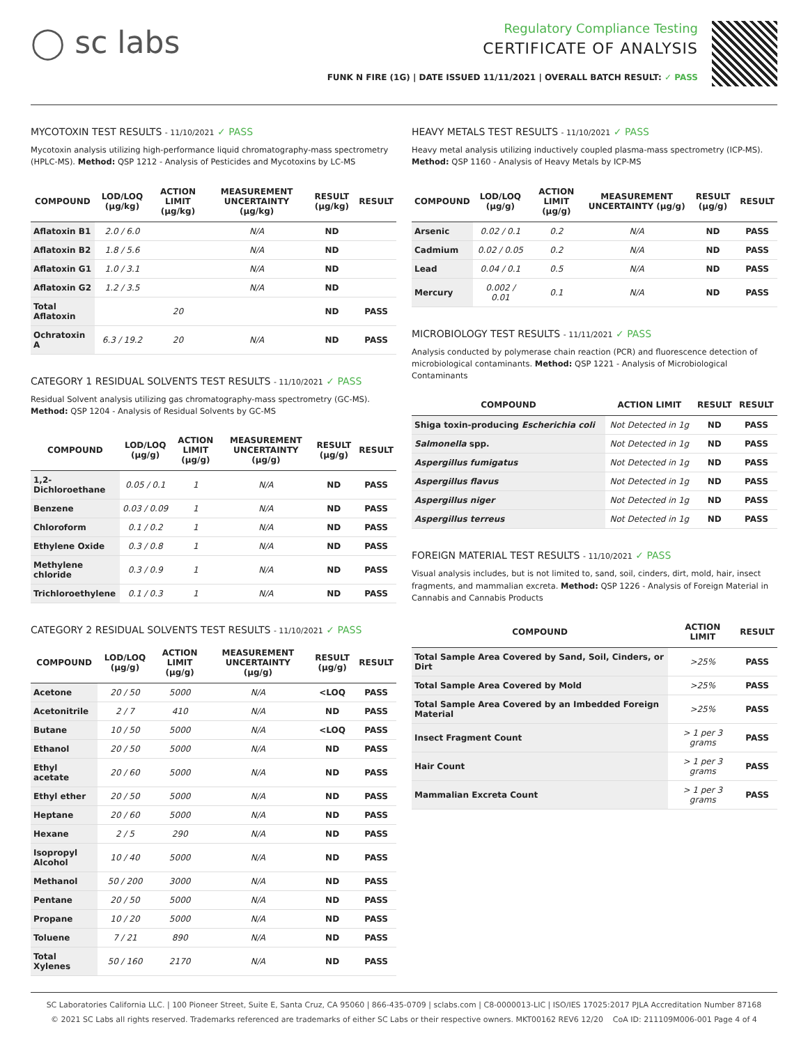◯ sc labs
Regulatory Compliance Testing
CERTIFICATE OF ANALYSIS
FUNK N FIRE (1G) | DATE ISSUED 11/11/2021 | OVERALL BATCH RESULT: ✓ PASS
MYCOTOXIN TEST RESULTS - 11/10/2021 ✓ PASS
Mycotoxin analysis utilizing high-performance liquid chromatography-mass spectrometry (HPLC-MS). Method: QSP 1212 - Analysis of Pesticides and Mycotoxins by LC-MS
| COMPOUND | LOD/LOQ (μg/kg) | ACTION LIMIT (μg/kg) | MEASUREMENT UNCERTAINTY (μg/kg) | RESULT (μg/kg) | RESULT |
| --- | --- | --- | --- | --- | --- |
| Aflatoxin B1 | 2.0 / 6.0 | | N/A | ND | |
| Aflatoxin B2 | 1.8 / 5.6 | | N/A | ND | |
| Aflatoxin G1 | 1.0 / 3.1 | | N/A | ND | |
| Aflatoxin G2 | 1.2 / 3.5 | | N/A | ND | |
| Total Aflatoxin | | 20 | | ND | PASS |
| Ochratoxin A | 6.3 / 19.2 | 20 | N/A | ND | PASS |
CATEGORY 1 RESIDUAL SOLVENTS TEST RESULTS - 11/10/2021 ✓ PASS
Residual Solvent analysis utilizing gas chromatography-mass spectrometry (GC-MS). Method: QSP 1204 - Analysis of Residual Solvents by GC-MS
| COMPOUND | LOD/LOQ (μg/g) | ACTION LIMIT (μg/g) | MEASUREMENT UNCERTAINTY (μg/g) | RESULT (μg/g) | RESULT |
| --- | --- | --- | --- | --- | --- |
| 1,2-Dichloroethane | 0.05 / 0.1 | 1 | N/A | ND | PASS |
| Benzene | 0.03 / 0.09 | 1 | N/A | ND | PASS |
| Chloroform | 0.1 / 0.2 | 1 | N/A | ND | PASS |
| Ethylene Oxide | 0.3 / 0.8 | 1 | N/A | ND | PASS |
| Methylene chloride | 0.3 / 0.9 | 1 | N/A | ND | PASS |
| Trichloroethylene | 0.1 / 0.3 | 1 | N/A | ND | PASS |
CATEGORY 2 RESIDUAL SOLVENTS TEST RESULTS - 11/10/2021 ✓ PASS
| COMPOUND | LOD/LOQ (μg/g) | ACTION LIMIT (μg/g) | MEASUREMENT UNCERTAINTY (μg/g) | RESULT (μg/g) | RESULT |
| --- | --- | --- | --- | --- | --- |
| Acetone | 20 / 50 | 5000 | N/A | <LOQ | PASS |
| Acetonitrile | 2 / 7 | 410 | N/A | ND | PASS |
| Butane | 10 / 50 | 5000 | N/A | <LOQ | PASS |
| Ethanol | 20 / 50 | 5000 | N/A | ND | PASS |
| Ethyl acetate | 20 / 60 | 5000 | N/A | ND | PASS |
| Ethyl ether | 20 / 50 | 5000 | N/A | ND | PASS |
| Heptane | 20 / 60 | 5000 | N/A | ND | PASS |
| Hexane | 2 / 5 | 290 | N/A | ND | PASS |
| Isopropyl Alcohol | 10 / 40 | 5000 | N/A | ND | PASS |
| Methanol | 50 / 200 | 3000 | N/A | ND | PASS |
| Pentane | 20 / 50 | 5000 | N/A | ND | PASS |
| Propane | 10 / 20 | 5000 | N/A | ND | PASS |
| Toluene | 7 / 21 | 890 | N/A | ND | PASS |
| Total Xylenes | 50 / 160 | 2170 | N/A | ND | PASS |
HEAVY METALS TEST RESULTS - 11/10/2021 ✓ PASS
Heavy metal analysis utilizing inductively coupled plasma-mass spectrometry (ICP-MS). Method: QSP 1160 - Analysis of Heavy Metals by ICP-MS
| COMPOUND | LOD/LOQ (μg/g) | ACTION LIMIT (μg/g) | MEASUREMENT UNCERTAINTY (μg/g) | RESULT (μg/g) | RESULT |
| --- | --- | --- | --- | --- | --- |
| Arsenic | 0.02 / 0.1 | 0.2 | N/A | ND | PASS |
| Cadmium | 0.02 / 0.05 | 0.2 | N/A | ND | PASS |
| Lead | 0.04 / 0.1 | 0.5 | N/A | ND | PASS |
| Mercury | 0.002 / 0.01 | 0.1 | N/A | ND | PASS |
MICROBIOLOGY TEST RESULTS - 11/11/2021 ✓ PASS
Analysis conducted by polymerase chain reaction (PCR) and fluorescence detection of microbiological contaminants. Method: QSP 1221 - Analysis of Microbiological Contaminants
| COMPOUND | ACTION LIMIT | RESULT | RESULT |
| --- | --- | --- | --- |
| Shiga toxin-producing Escherichia coli | Not Detected in 1g | ND | PASS |
| Salmonella spp. | Not Detected in 1g | ND | PASS |
| Aspergillus fumigatus | Not Detected in 1g | ND | PASS |
| Aspergillus flavus | Not Detected in 1g | ND | PASS |
| Aspergillus niger | Not Detected in 1g | ND | PASS |
| Aspergillus terreus | Not Detected in 1g | ND | PASS |
FOREIGN MATERIAL TEST RESULTS - 11/10/2021 ✓ PASS
Visual analysis includes, but is not limited to, sand, soil, cinders, dirt, mold, hair, insect fragments, and mammalian excreta. Method: QSP 1226 - Analysis of Foreign Material in Cannabis and Cannabis Products
| COMPOUND | ACTION LIMIT | RESULT |
| --- | --- | --- |
| Total Sample Area Covered by Sand, Soil, Cinders, or Dirt | >25% | PASS |
| Total Sample Area Covered by Mold | >25% | PASS |
| Total Sample Area Covered by an Imbedded Foreign Material | >25% | PASS |
| Insect Fragment Count | > 1 per 3 grams | PASS |
| Hair Count | > 1 per 3 grams | PASS |
| Mammalian Excreta Count | > 1 per 3 grams | PASS |
SC Laboratories California LLC. | 100 Pioneer Street, Suite E, Santa Cruz, CA 95060 | 866-435-0709 | sclabs.com | C8-0000013-LIC | ISO/IES 17025:2017 PJLA Accreditation Number 87168
© 2021 SC Labs all rights reserved. Trademarks referenced are trademarks of either SC Labs or their respective owners. MKT00162 REV6 12/20 CoA ID: 211109M006-001 Page 4 of 4